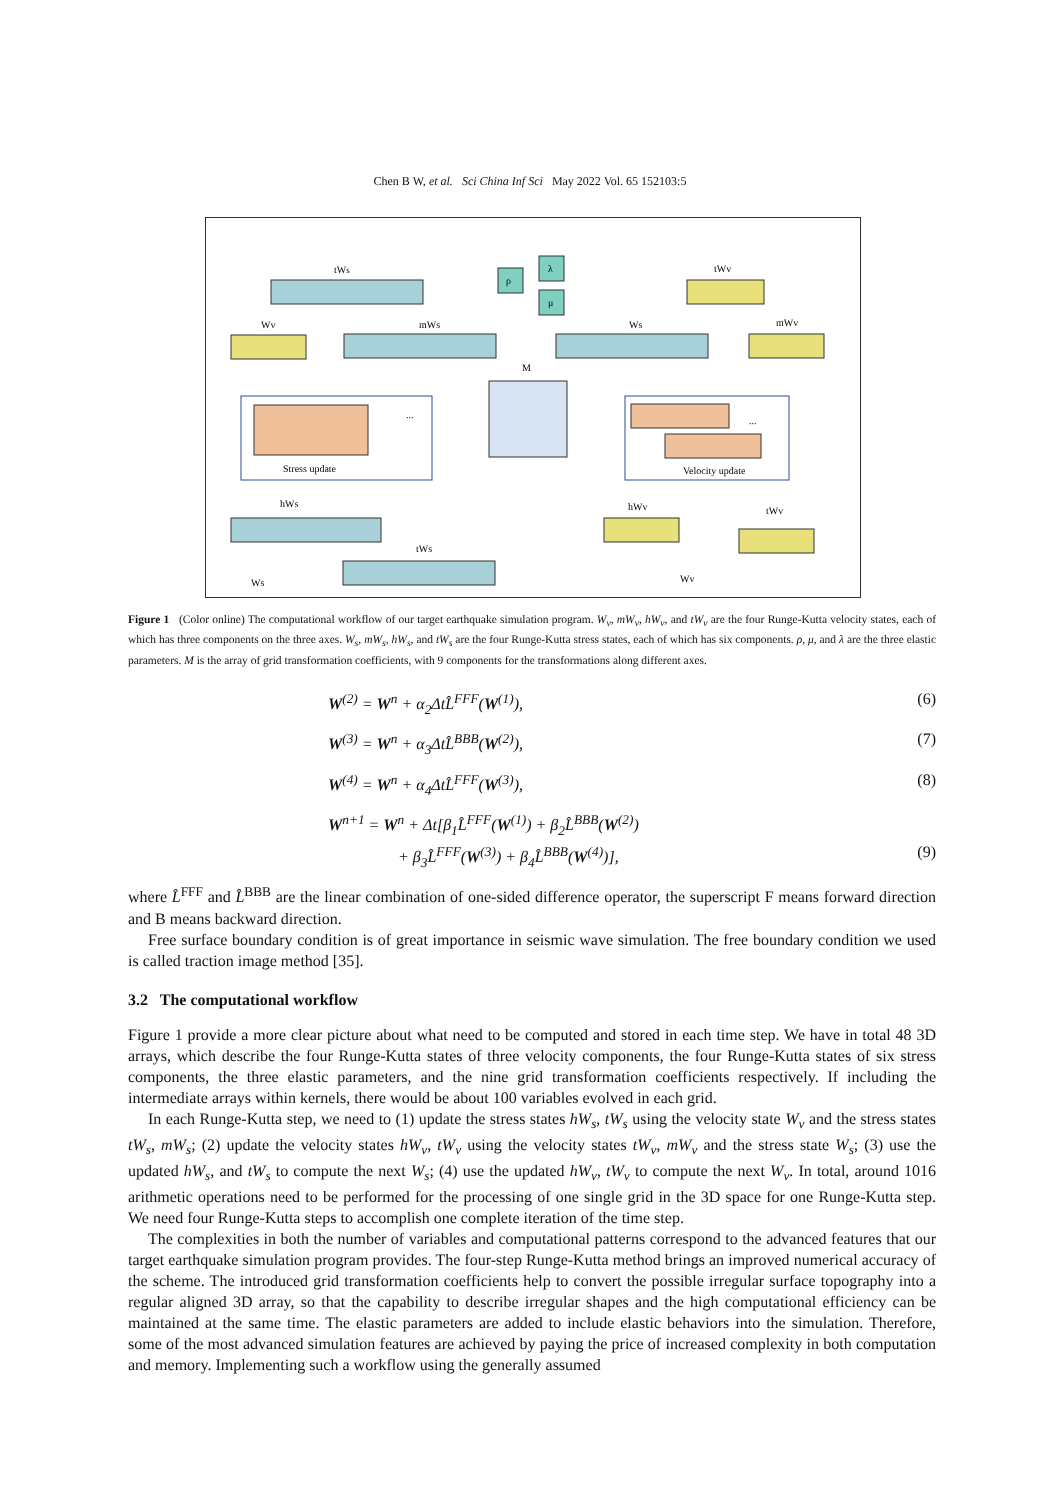Chen B W, et al. Sci China Inf Sci May 2022 Vol. 65 152103:5
tWs
tWv
Wv
mWs
Ws
mWv
ρ
λ
μ
M
Stress update
Velocity update
...
...
hWs
tWs
hWv
tWv
Ws
Wv
Figure 1 (Color online) The computational workflow of our target earthquake simulation program. W<sub>v</sub>, mW<sub>v</sub>, hW<sub>v</sub>, and tW<sub>v</sub> are the four Runge-Kutta velocity states, each of which has three components on the three axes. W<sub>s</sub>, mW<sub>s</sub>, hW<sub>s</sub>, and tW<sub>s</sub> are the four Runge-Kutta stress states, each of which has six components. ρ, μ, and λ are the three elastic parameters. M is the array of grid transformation coefficients, with 9 components for the transformations along different axes.
W<sup>(2)</sup> = W<sup>n</sup> + α<sub>2</sub>Δt L̂<sup>FFF</sup>(W<sup>(1)</sup>), (6)
W<sup>(3)</sup> = W<sup>n</sup> + α<sub>3</sub>Δt L̂<sup>BBB</sup>(W<sup>(2)</sup>), (7)
W<sup>(4)</sup> = W<sup>n</sup> + α<sub>4</sub>Δt L̂<sup>FFF</sup>(W<sup>(3)</sup>), (8)
W<sup>n+1</sup> = W<sup>n</sup> + Δt[β<sub>1</sub>L̂<sup>FFF</sup>(W<sup>(1)</sup>) + β<sub>2</sub>L̂<sup>BBB</sup>(W<sup>(2)</sup>)
+ β<sub>3</sub>L̂<sup>FFF</sup>(W<sup>(3)</sup>) + β<sub>4</sub>L̂<sup>BBB</sup>(W<sup>(4)</sup>)], (9)
where L̂<sup>FFF</sup> and L̂<sup>BBB</sup> are the linear combination of one-sided difference operator, the superscript F means forward direction and B means backward direction.
Free surface boundary condition is of great importance in seismic wave simulation. The free boundary condition we used is called traction image method [35].
3.2 The computational workflow
Figure 1 provide a more clear picture about what need to be computed and stored in each time step. We have in total 48 3D arrays, which describe the four Runge-Kutta states of three velocity components, the four Runge-Kutta states of six stress components, the three elastic parameters, and the nine grid transformation coefficients respectively. If including the intermediate arrays within kernels, there would be about 100 variables evolved in each grid.
In each Runge-Kutta step, we need to (1) update the stress states hW<sub>s</sub>, tW<sub>s</sub> using the velocity state W<sub>v</sub> and the stress states tW<sub>s</sub>, mW<sub>s</sub>; (2) update the velocity states hW<sub>v</sub>, tW<sub>v</sub> using the velocity states tW<sub>v</sub>, mW<sub>v</sub> and the stress state W<sub>s</sub>; (3) use the updated hW<sub>s</sub>, and tW<sub>s</sub> to compute the next W<sub>s</sub>; (4) use the updated hW<sub>v</sub>, tW<sub>v</sub> to compute the next W<sub>v</sub>. In total, around 1016 arithmetic operations need to be performed for the processing of one single grid in the 3D space for one Runge-Kutta step. We need four Runge-Kutta steps to accomplish one complete iteration of the time step.
The complexities in both the number of variables and computational patterns correspond to the advanced features that our target earthquake simulation program provides. The four-step Runge-Kutta method brings an improved numerical accuracy of the scheme. The introduced grid transformation coefficients help to convert the possible irregular surface topography into a regular aligned 3D array, so that the capability to describe irregular shapes and the high computational efficiency can be maintained at the same time. The elastic parameters are added to include elastic behaviors into the simulation. Therefore, some of the most advanced simulation features are achieved by paying the price of increased complexity in both computation and memory. Implementing such a workflow using the generally assumed